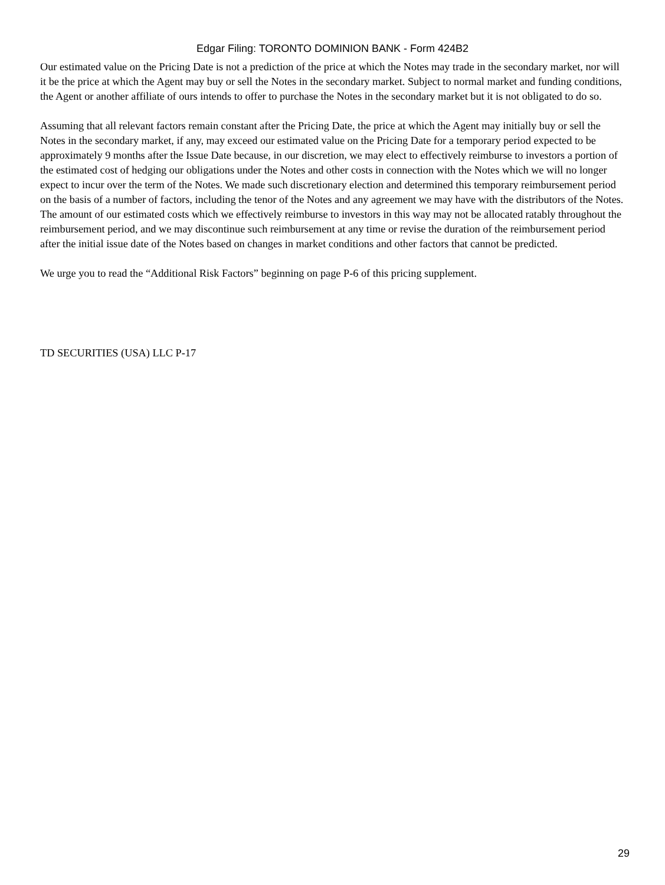Edgar Filing: TORONTO DOMINION BANK - Form 424B2
Our estimated value on the Pricing Date is not a prediction of the price at which the Notes may trade in the secondary market, nor will it be the price at which the Agent may buy or sell the Notes in the secondary market. Subject to normal market and funding conditions, the Agent or another affiliate of ours intends to offer to purchase the Notes in the secondary market but it is not obligated to do so.
Assuming that all relevant factors remain constant after the Pricing Date, the price at which the Agent may initially buy or sell the Notes in the secondary market, if any, may exceed our estimated value on the Pricing Date for a temporary period expected to be approximately 9 months after the Issue Date because, in our discretion, we may elect to effectively reimburse to investors a portion of the estimated cost of hedging our obligations under the Notes and other costs in connection with the Notes which we will no longer expect to incur over the term of the Notes. We made such discretionary election and determined this temporary reimbursement period on the basis of a number of factors, including the tenor of the Notes and any agreement we may have with the distributors of the Notes. The amount of our estimated costs which we effectively reimburse to investors in this way may not be allocated ratably throughout the reimbursement period, and we may discontinue such reimbursement at any time or revise the duration of the reimbursement period after the initial issue date of the Notes based on changes in market conditions and other factors that cannot be predicted.
We urge you to read the “Additional Risk Factors” beginning on page P-6 of this pricing supplement.
TD SECURITIES (USA) LLC P-17
29